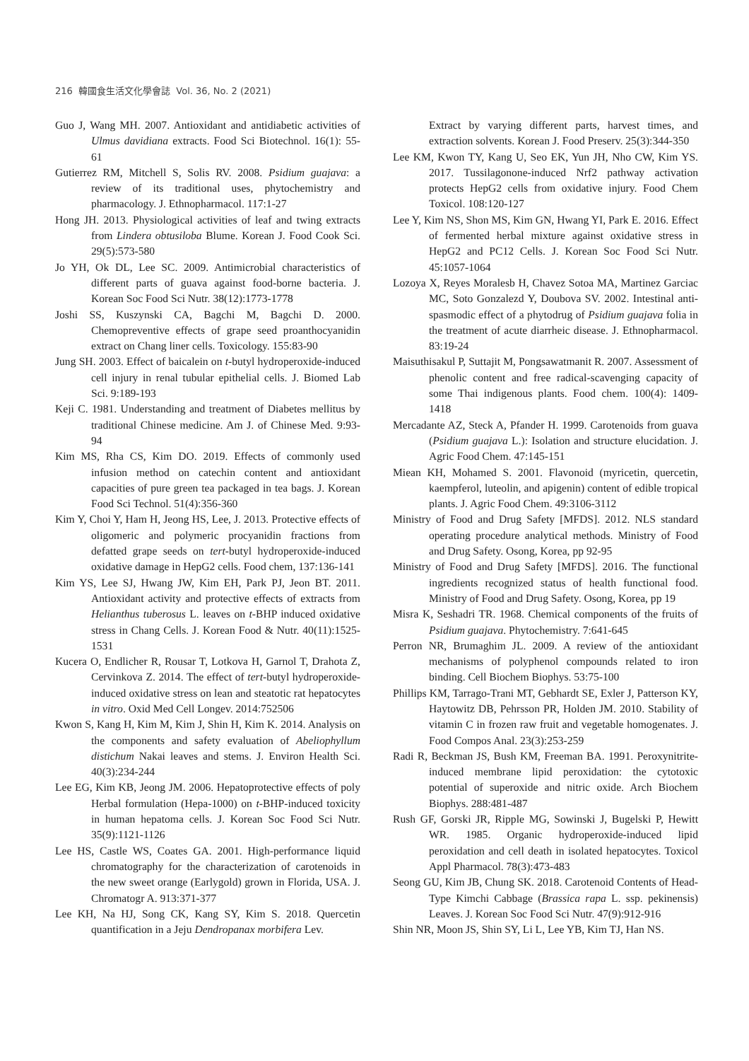216 韓國食生活文化學會誌 Vol. 36, No. 2 (2021)
Guo J, Wang MH. 2007. Antioxidant and antidiabetic activities of Ulmus davidiana extracts. Food Sci Biotechnol. 16(1): 55-61
Gutierrez RM, Mitchell S, Solis RV. 2008. Psidium guajava: a review of its traditional uses, phytochemistry and pharmacology. J. Ethnopharmacol. 117:1-27
Hong JH. 2013. Physiological activities of leaf and twing extracts from Lindera obtusiloba Blume. Korean J. Food Cook Sci. 29(5):573-580
Jo YH, Ok DL, Lee SC. 2009. Antimicrobial characteristics of different parts of guava against food-borne bacteria. J. Korean Soc Food Sci Nutr. 38(12):1773-1778
Joshi SS, Kuszynski CA, Bagchi M, Bagchi D. 2000. Chemopreventive effects of grape seed proanthocyanidin extract on Chang liner cells. Toxicology. 155:83-90
Jung SH. 2003. Effect of baicalein on t-butyl hydroperoxide-induced cell injury in renal tubular epithelial cells. J. Biomed Lab Sci. 9:189-193
Keji C. 1981. Understanding and treatment of Diabetes mellitus by traditional Chinese medicine. Am J. of Chinese Med. 9:93-94
Kim MS, Rha CS, Kim DO. 2019. Effects of commonly used infusion method on catechin content and antioxidant capacities of pure green tea packaged in tea bags. J. Korean Food Sci Technol. 51(4):356-360
Kim Y, Choi Y, Ham H, Jeong HS, Lee, J. 2013. Protective effects of oligomeric and polymeric procyanidin fractions from defatted grape seeds on tert-butyl hydroperoxide-induced oxidative damage in HepG2 cells. Food chem, 137:136-141
Kim YS, Lee SJ, Hwang JW, Kim EH, Park PJ, Jeon BT. 2011. Antioxidant activity and protective effects of extracts from Helianthus tuberosus L. leaves on t-BHP induced oxidative stress in Chang Cells. J. Korean Food & Nutr. 40(11):1525-1531
Kucera O, Endlicher R, Rousar T, Lotkova H, Garnol T, Drahota Z, Cervinkova Z. 2014. The effect of tert-butyl hydroperoxide-induced oxidative stress on lean and steatotic rat hepatocytes in vitro. Oxid Med Cell Longev. 2014:752506
Kwon S, Kang H, Kim M, Kim J, Shin H, Kim K. 2014. Analysis on the components and safety evaluation of Abeliophyllum distichum Nakai leaves and stems. J. Environ Health Sci. 40(3):234-244
Lee EG, Kim KB, Jeong JM. 2006. Hepatoprotective effects of poly Herbal formulation (Hepa-1000) on t-BHP-induced toxicity in human hepatoma cells. J. Korean Soc Food Sci Nutr. 35(9):1121-1126
Lee HS, Castle WS, Coates GA. 2001. High-performance liquid chromatography for the characterization of carotenoids in the new sweet orange (Earlygold) grown in Florida, USA. J. Chromatogr A. 913:371-377
Lee KH, Na HJ, Song CK, Kang SY, Kim S. 2018. Quercetin quantification in a Jeju Dendropanax morbifera Lev.
Extract by varying different parts, harvest times, and extraction solvents. Korean J. Food Preserv. 25(3):344-350
Lee KM, Kwon TY, Kang U, Seo EK, Yun JH, Nho CW, Kim YS. 2017. Tussilagonone-induced Nrf2 pathway activation protects HepG2 cells from oxidative injury. Food Chem Toxicol. 108:120-127
Lee Y, Kim NS, Shon MS, Kim GN, Hwang YI, Park E. 2016. Effect of fermented herbal mixture against oxidative stress in HepG2 and PC12 Cells. J. Korean Soc Food Sci Nutr. 45:1057-1064
Lozoya X, Reyes Moralesb H, Chavez Sotoa MA, Martinez Garciac MC, Soto Gonzalezd Y, Doubova SV. 2002. Intestinal anti-spasmodic effect of a phytodrug of Psidium guajava folia in the treatment of acute diarrheic disease. J. Ethnopharmacol. 83:19-24
Maisuthisakul P, Suttajit M, Pongsawatmanit R. 2007. Assessment of phenolic content and free radical-scavenging capacity of some Thai indigenous plants. Food chem. 100(4): 1409-1418
Mercadante AZ, Steck A, Pfander H. 1999. Carotenoids from guava (Psidium guajava L.): Isolation and structure elucidation. J. Agric Food Chem. 47:145-151
Miean KH, Mohamed S. 2001. Flavonoid (myricetin, quercetin, kaempferol, luteolin, and apigenin) content of edible tropical plants. J. Agric Food Chem. 49:3106-3112
Ministry of Food and Drug Safety [MFDS]. 2012. NLS standard operating procedure analytical methods. Ministry of Food and Drug Safety. Osong, Korea, pp 92-95
Ministry of Food and Drug Safety [MFDS]. 2016. The functional ingredients recognized status of health functional food. Ministry of Food and Drug Safety. Osong, Korea, pp 19
Misra K, Seshadri TR. 1968. Chemical components of the fruits of Psidium guajava. Phytochemistry. 7:641-645
Perron NR, Brumaghim JL. 2009. A review of the antioxidant mechanisms of polyphenol compounds related to iron binding. Cell Biochem Biophys. 53:75-100
Phillips KM, Tarrago-Trani MT, Gebhardt SE, Exler J, Patterson KY, Haytowitz DB, Pehrsson PR, Holden JM. 2010. Stability of vitamin C in frozen raw fruit and vegetable homogenates. J. Food Compos Anal. 23(3):253-259
Radi R, Beckman JS, Bush KM, Freeman BA. 1991. Peroxynitrite-induced membrane lipid peroxidation: the cytotoxic potential of superoxide and nitric oxide. Arch Biochem Biophys. 288:481-487
Rush GF, Gorski JR, Ripple MG, Sowinski J, Bugelski P, Hewitt WR. 1985. Organic hydroperoxide-induced lipid peroxidation and cell death in isolated hepatocytes. Toxicol Appl Pharmacol. 78(3):473-483
Seong GU, Kim JB, Chung SK. 2018. Carotenoid Contents of Head-Type Kimchi Cabbage (Brassica rapa L. ssp. pekinensis) Leaves. J. Korean Soc Food Sci Nutr. 47(9):912-916
Shin NR, Moon JS, Shin SY, Li L, Lee YB, Kim TJ, Han NS.